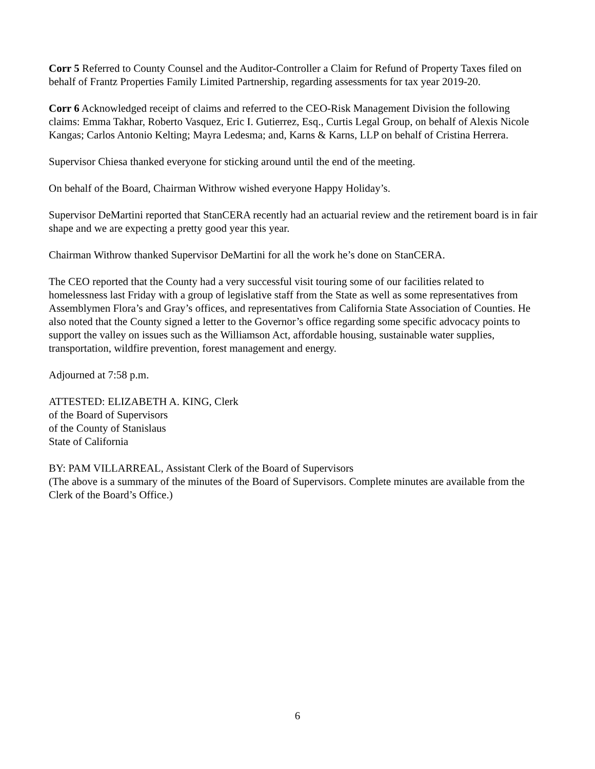Corr 5 Referred to County Counsel and the Auditor-Controller a Claim for Refund of Property Taxes filed on behalf of Frantz Properties Family Limited Partnership, regarding assessments for tax year 2019-20.
Corr 6 Acknowledged receipt of claims and referred to the CEO-Risk Management Division the following claims: Emma Takhar, Roberto Vasquez, Eric I. Gutierrez, Esq., Curtis Legal Group, on behalf of Alexis Nicole Kangas; Carlos Antonio Kelting; Mayra Ledesma; and, Karns & Karns, LLP on behalf of Cristina Herrera.
Supervisor Chiesa thanked everyone for sticking around until the end of the meeting.
On behalf of the Board, Chairman Withrow wished everyone Happy Holiday’s.
Supervisor DeMartini reported that StanCERA recently had an actuarial review and the retirement board is in fair shape and we are expecting a pretty good year this year.
Chairman Withrow thanked Supervisor DeMartini for all the work he’s done on StanCERA.
The CEO reported that the County had a very successful visit touring some of our facilities related to homelessness last Friday with a group of legislative staff from the State as well as some representatives from Assemblymen Flora’s and Gray’s offices, and representatives from California State Association of Counties. He also noted that the County signed a letter to the Governor’s office regarding some specific advocacy points to support the valley on issues such as the Williamson Act, affordable housing, sustainable water supplies, transportation, wildfire prevention, forest management and energy.
Adjourned at 7:58 p.m.
ATTESTED: ELIZABETH A. KING, Clerk
of the Board of Supervisors
of the County of Stanislaus
State of California
BY: PAM VILLARREAL, Assistant Clerk of the Board of Supervisors
(The above is a summary of the minutes of the Board of Supervisors. Complete minutes are available from the Clerk of the Board’s Office.)
6